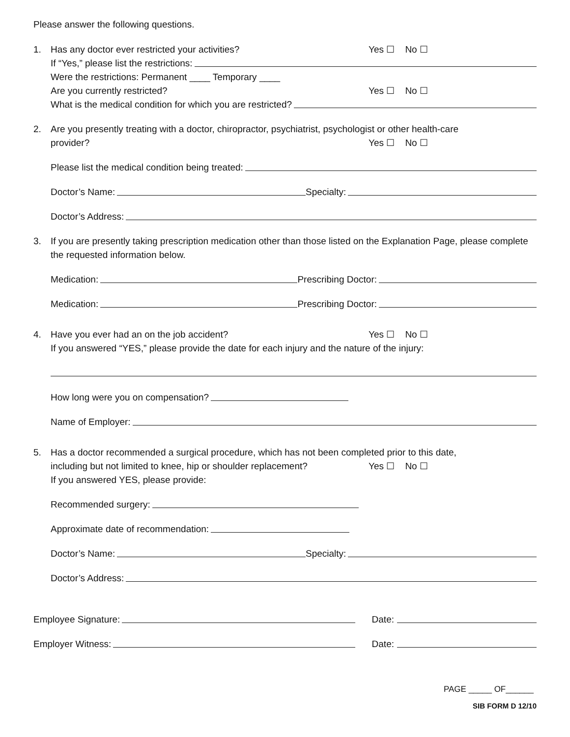Please answer the following questions.
1. Has any doctor ever restricted your activities? Yes ☐ No ☐
If “Yes,” please list the restrictions:
Were the restrictions: Permanent ____ Temporary ____
Are you currently restricted? Yes ☐ No ☐
What is the medical condition for which you are restricted?
2.
Are you presently treating with a doctor, chiropractor, psychiatrist, psychologist or other health-care
provider? Yes ☐ No ☐
Please list the medical condition being treated:
Doctor’s Name: Specialty:
Doctor’s Address:
3.
If you are presently taking prescription medication other than those listed on the Explanation Page, please complete the requested information below.
Medication: Prescribing Doctor:
Medication: Prescribing Doctor:
4. Have you ever had an on the job accident? Yes ☐ No ☐
If you answered “YES,” please provide the date for each injury and the nature of the injury:
How long were you on compensation?
Name of Employer:
5.
Has a doctor recommended a surgical procedure, which has not been completed prior to this date,
including but not limited to knee, hip or shoulder replacement? Yes ☐ No ☐
If you answered YES, please provide:
Recommended surgery:
Approximate date of recommendation:
Doctor’s Name: Specialty:
Doctor’s Address:
Employee Signature: Date:
Employer Witness: Date:
PAGE _____ OF______
SIB FORM D 12/10